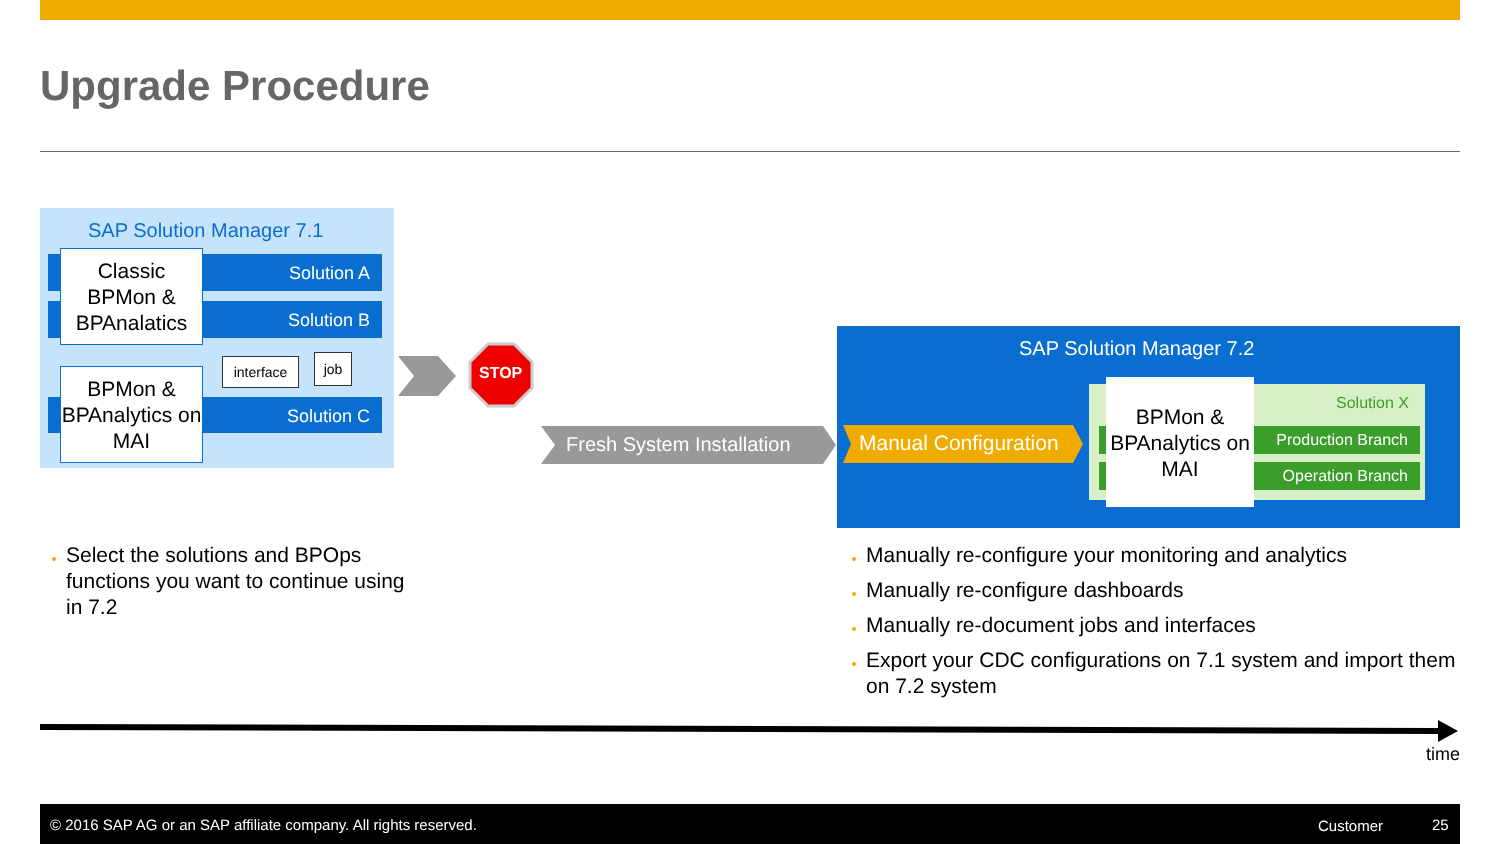Upgrade Procedure
SAP Solution Manager 7.1
Solution A
Solution B
Solution C
Classic BPMon & BPAnalatics
BPMon & BPAnalytics on MAI
interface
job
STOP
Fresh System Installation
SAP Solution Manager 7.2
Manual Configuration
Solution X
Production Branch
Operation Branch
BPMon & BPAnalytics on MAI
Select the solutions and BPOps functions you want to continue using in 7.2
Manually re-configure your monitoring and analytics
Manually re-configure dashboards
Manually re-document jobs and interfaces
Export your CDC configurations on 7.1 system and import them on 7.2 system
time
© 2016 SAP AG or an SAP affiliate company. All rights reserved. Customer 25